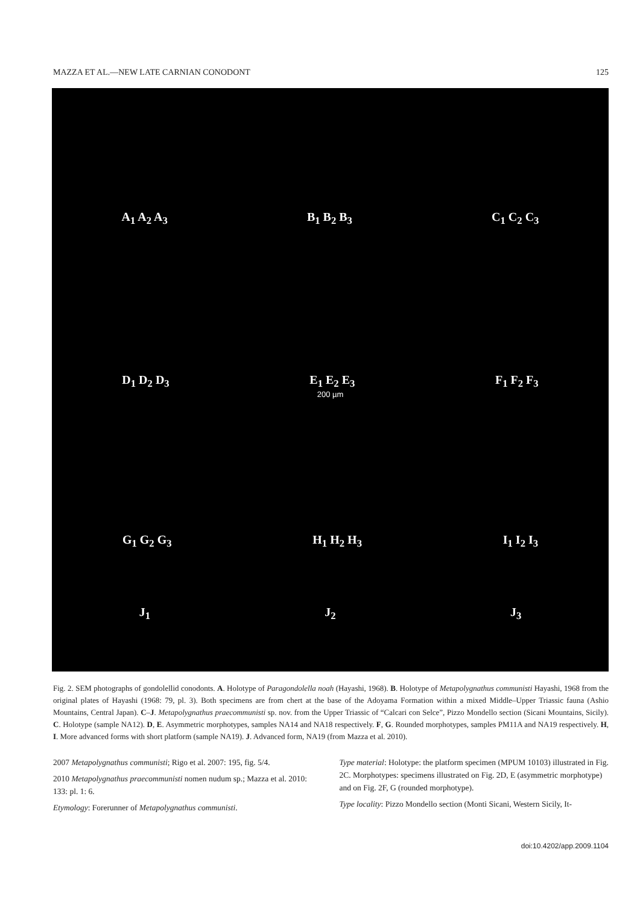MAZZA ET AL.—NEW LATE CARNIAN CONODONT 125
A<sub>1</sub> A<sub>2</sub> A<sub>3</sub> B<sub>1</sub> B<sub>2</sub> B<sub>3</sub> C<sub>1</sub> C<sub>2</sub> C<sub>3</sub>
D<sub>1</sub> D<sub>2</sub> D<sub>3</sub> E<sub>1</sub> E<sub>2</sub> E<sub>3</sub> F<sub>1</sub> F<sub>2</sub> F<sub>3</sub>
200 µm
G<sub>1</sub> G<sub>2</sub> G<sub>3</sub> H<sub>1</sub> H<sub>2</sub> H<sub>3</sub> I<sub>1</sub> I<sub>2</sub> I<sub>3</sub>
J<sub>1</sub> J<sub>2</sub> J<sub>3</sub>
Fig. 2. SEM photographs of gondolellid conodonts. A. Holotype of Paragondolella noah (Hayashi, 1968). B. Holotype of Metapolygnathus communisti Hayashi, 1968 from the original plates of Hayashi (1968: 79, pl. 3). Both specimens are from chert at the base of the Adoyama Formation within a mixed Middle–Upper Triassic fauna (Ashio Mountains, Central Japan). C–J. Metapolygnathus praecommunisti sp. nov. from the Upper Triassic of “Calcari con Selce”, Pizzo Mondello section (Sicani Mountains, Sicily). C. Holotype (sample NA12). D, E. Asymmetric morphotypes, samples NA14 and NA18 respectively. F, G. Rounded morphotypes, samples PM11A and NA19 respectively. H, I. More advanced forms with short platform (sample NA19). J. Advanced form, NA19 (from Mazza et al. 2010).
2007 Metapolygnathus communisti; Rigo et al. 2007: 195, fig. 5/4.
2010 Metapolygnathus praecommunisti nomen nudum sp.; Mazza et al. 2010: 133: pl. 1: 6.
Etymology: Forerunner of Metapolygnathus communisti.
Type material: Holotype: the platform specimen (MPUM 10103) illustrated in Fig. 2C. Morphotypes: specimens illustrated on Fig. 2D, E (asymmetric morphotype) and on Fig. 2F, G (rounded morphotype).
Type locality: Pizzo Mondello section (Monti Sicani, Western Sicily, It-
doi:10.4202/app.2009.1104